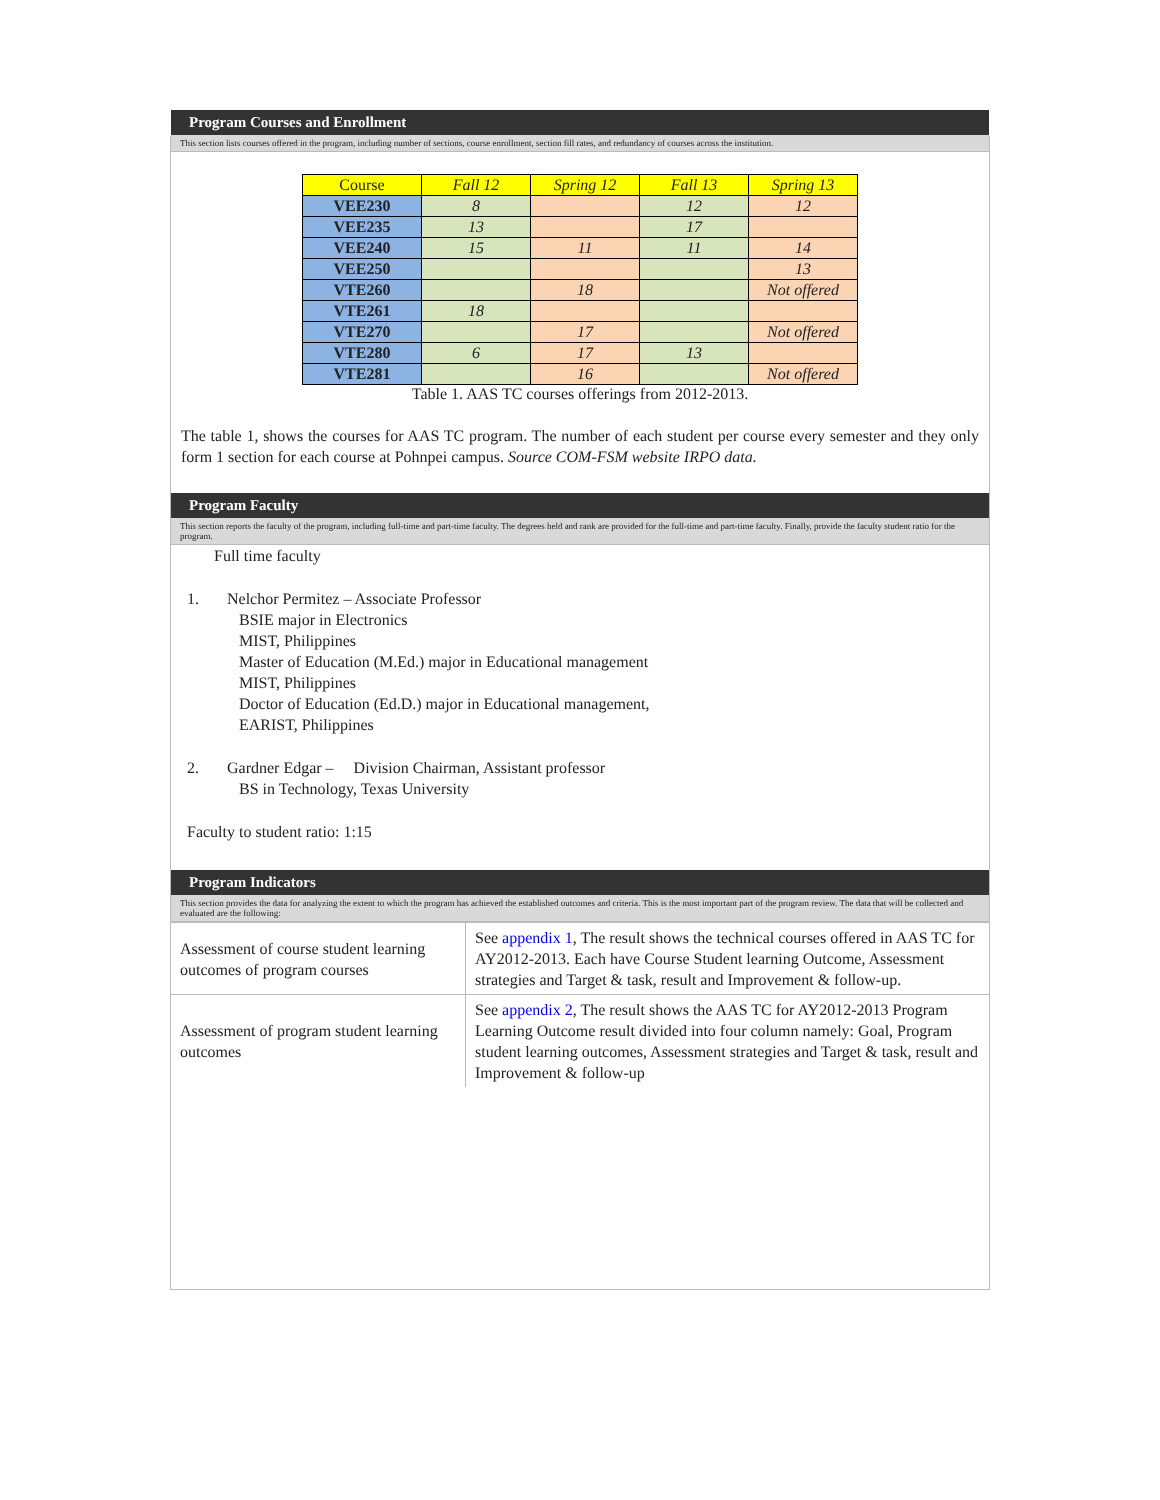Program Courses and Enrollment
This section lists courses offered in the program, including number of sections, course enrollment, section fill rates, and redundancy of courses across the institution.
| Course | Fall 12 | Spring 12 | Fall 13 | Spring 13 |
| --- | --- | --- | --- | --- |
| VEE230 | 8 | | 12 | 12 |
| VEE235 | 13 | | 17 | |
| VEE240 | 15 | 11 | 11 | 14 |
| VEE250 | | | | 13 |
| VTE260 | | 18 | | Not offered |
| VTE261 | 18 | | | |
| VTE270 | | 17 | | Not offered |
| VTE280 | 6 | 17 | 13 | |
| VTE281 | | 16 | | Not offered |
Table 1. AAS TC courses offerings from 2012-2013.
The table 1, shows the courses for AAS TC program. The number of each student per course every semester and they only form 1 section for each course at Pohnpei campus. Source COM-FSM website IRPO data.
Program Faculty
This section reports the faculty of the program, including full-time and part-time faculty. The degrees held and rank are provided for the full-time and part-time faculty. Finally, provide the faculty student ratio for the program.
Full time faculty
1. Nelchor Permitez – Associate Professor
BSIE major in Electronics
MIST, Philippines
Master of Education (M.Ed.) major in Educational management
MIST, Philippines
Doctor of Education (Ed.D.) major in Educational management,
EARIST, Philippines
2. Gardner Edgar – Division Chairman, Assistant professor
BS in Technology, Texas University
Faculty to student ratio: 1:15
Program Indicators
This section provides the data for analyzing the extent to which the program has achieved the established outcomes and criteria. This is the most important part of the program review. The data that will be collected and evaluated are the following:
| Assessment of course student learning outcomes of program courses | See appendix 1 , The result shows the technical courses offered in AAS TC for AY2012-2013. Each have Course Student learning Outcome, Assessment strategies and Target & task, result and Improvement & follow-up. |
| Assessment of program student learning outcomes | See appendix 2 , The result shows the AAS TC for AY2012-2013 Program Learning Outcome result divided into four column namely: Goal, Program student learning outcomes, Assessment strategies and Target & task, result and Improvement & follow-up |